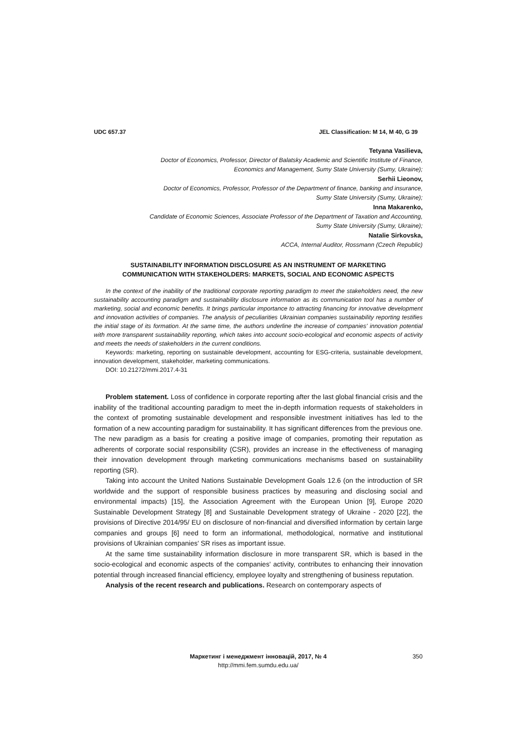UDC 657.37 JEL Classification: M 14, M 40, G 39
Tetyana Vasilieva,
Doctor of Economics, Professor, Director of Balatsky Academic and Scientific Institute of Finance,
Economics and Management, Sumy State University (Sumy, Ukraine);
Serhii Lieonov,
Doctor of Economics, Professor, Professor of the Department of finance, banking and insurance,
Sumy State University (Sumy, Ukraine);
Inna Makarenko,
Candidate of Economic Sciences, Associate Professor of the Department of Taxation and Accounting,
Sumy State University (Sumy, Ukraine);
Natalie Sirkovska,
ACCA, Internal Auditor, Rossmann (Czech Republic)
SUSTAINABILITY INFORMATION DISCLOSURE AS AN INSTRUMENT OF MARKETING
COMMUNICATION WITH STAKEHOLDERS: MARKETS, SOCIAL AND ECONOMIC ASPECTS
In the context of the inability of the traditional corporate reporting paradigm to meet the stakeholders need, the new sustainability accounting paradigm and sustainability disclosure information as its communication tool has a number of marketing, social and economic benefits. It brings particular importance to attracting financing for innovative development and innovation activities of companies. The analysis of peculiarities Ukrainian companies sustainability reporting testifies the initial stage of its formation. At the same time, the authors underline the increase of companies' innovation potential with more transparent sustainability reporting, which takes into account socio-ecological and economic aspects of activity and meets the needs of stakeholders in the current conditions.
Keywords: marketing, reporting on sustainable development, accounting for ESG-criteria, sustainable development, innovation development, stakeholder, marketing communications.
DOI: 10.21272/mmi.2017.4-31
Problem statement. Loss of confidence in corporate reporting after the last global financial crisis and the inability of the traditional accounting paradigm to meet the in-depth information requests of stakeholders in the context of promoting sustainable development and responsible investment initiatives has led to the formation of a new accounting paradigm for sustainability. It has significant differences from the previous one. The new paradigm as a basis for creating a positive image of companies, promoting their reputation as adherents of corporate social responsibility (CSR), provides an increase in the effectiveness of managing their innovation development through marketing communications mechanisms based on sustainability reporting (SR).
Taking into account the United Nations Sustainable Development Goals 12.6 (on the introduction of SR worldwide and the support of responsible business practices by measuring and disclosing social and environmental impacts) [15], the Association Agreement with the European Union [9], Europe 2020 Sustainable Development Strategy [8] and Sustainable Development strategy of Ukraine - 2020 [22], the provisions of Directive 2014/95/ EU on disclosure of non-financial and diversified information by certain large companies and groups [6] need to form an informational, methodological, normative and institutional provisions of Ukrainian companies' SR rises as important issue.
At the same time sustainability information disclosure in more transparent SR, which is based in the socio-ecological and economic aspects of the companies' activity, contributes to enhancing their innovation potential through increased financial efficiency, employee loyalty and strengthening of business reputation.
Analysis of the recent research and publications. Research on contemporary aspects of
Маркетинг і менеджмент інновацій, 2017, № 4
http://mmi.fem.sumdu.edu.ua/
350